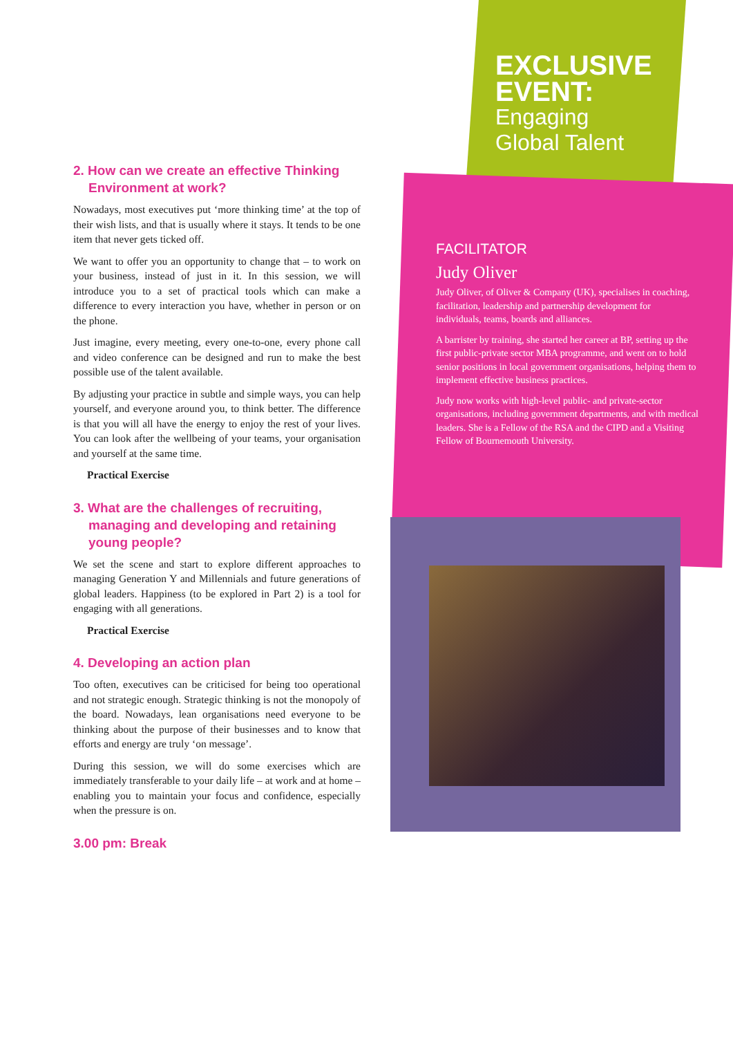EXCLUSIVE
EVENT:
Engaging
Global Talent
2. How can we create an effective Thinking Environment at work?
Nowadays, most executives put ‘more thinking time’ at the top of their wish lists, and that is usually where it stays. It tends to be one item that never gets ticked off.
We want to offer you an opportunity to change that – to work on your business, instead of just in it. In this session, we will introduce you to a set of practical tools which can make a difference to every interaction you have, whether in person or on the phone.
Just imagine, every meeting, every one-to-one, every phone call and video conference can be designed and run to make the best possible use of the talent available.
By adjusting your practice in subtle and simple ways, you can help yourself, and everyone around you, to think better. The difference is that you will all have the energy to enjoy the rest of your lives. You can look after the wellbeing of your teams, your organisation and yourself at the same time.
Practical Exercise
3. What are the challenges of recruiting, managing and developing and retaining young people?
We set the scene and start to explore different approaches to managing Generation Y and Millennials and future generations of global leaders. Happiness (to be explored in Part 2) is a tool for engaging with all generations.
Practical Exercise
4. Developing an action plan
Too often, executives can be criticised for being too operational and not strategic enough. Strategic thinking is not the monopoly of the board. Nowadays, lean organisations need everyone to be thinking about the purpose of their businesses and to know that efforts and energy are truly ‘on message’.
During this session, we will do some exercises which are immediately transferable to your daily life – at work and at home – enabling you to maintain your focus and confidence, especially when the pressure is on.
3.00 pm: Break
FACILITATOR
Judy Oliver
Judy Oliver, of Oliver & Company (UK), specialises in coaching, facilitation, leadership and partnership development for individuals, teams, boards and alliances.
A barrister by training, she started her career at BP, setting up the first public-private sector MBA programme, and went on to hold senior positions in local government organisations, helping them to implement effective business practices.
Judy now works with high-level public- and private-sector organisations, including government departments, and with medical leaders. She is a Fellow of the RSA and the CIPD and a Visiting Fellow of Bournemouth University.